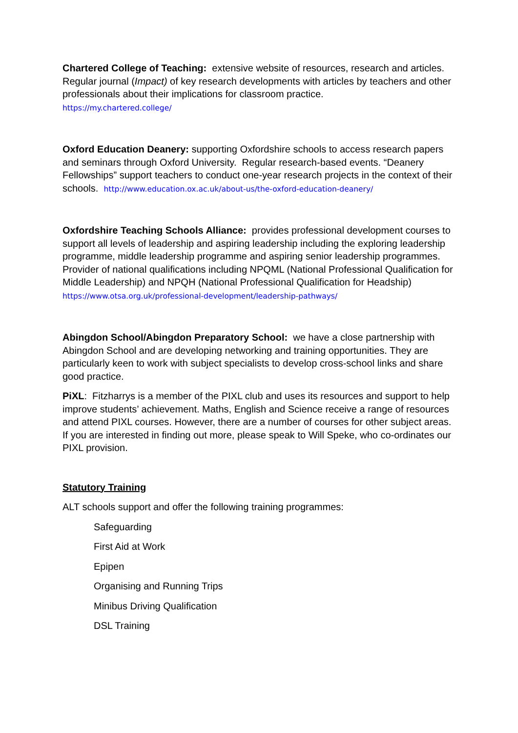Chartered College of Teaching: extensive website of resources, research and articles. Regular journal (Impact) of key research developments with articles by teachers and other professionals about their implications for classroom practice.
https://my.chartered.college/
Oxford Education Deanery: supporting Oxfordshire schools to access research papers and seminars through Oxford University. Regular research-based events. “Deanery Fellowships” support teachers to conduct one-year research projects in the context of their schools. http://www.education.ox.ac.uk/about-us/the-oxford-education-deanery/
Oxfordshire Teaching Schools Alliance: provides professional development courses to support all levels of leadership and aspiring leadership including the exploring leadership programme, middle leadership programme and aspiring senior leadership programmes. Provider of national qualifications including NPQML (National Professional Qualification for Middle Leadership) and NPQH (National Professional Qualification for Headship) https://www.otsa.org.uk/professional-development/leadership-pathways/
Abingdon School/Abingdon Preparatory School: we have a close partnership with Abingdon School and are developing networking and training opportunities. They are particularly keen to work with subject specialists to develop cross-school links and share good practice.
PiXL: Fitzharrys is a member of the PIXL club and uses its resources and support to help improve students’ achievement. Maths, English and Science receive a range of resources and attend PIXL courses. However, there are a number of courses for other subject areas. If you are interested in finding out more, please speak to Will Speke, who co-ordinates our PIXL provision.
Statutory Training
ALT schools support and offer the following training programmes:
Safeguarding
First Aid at Work
Epipen
Organising and Running Trips
Minibus Driving Qualification
DSL Training